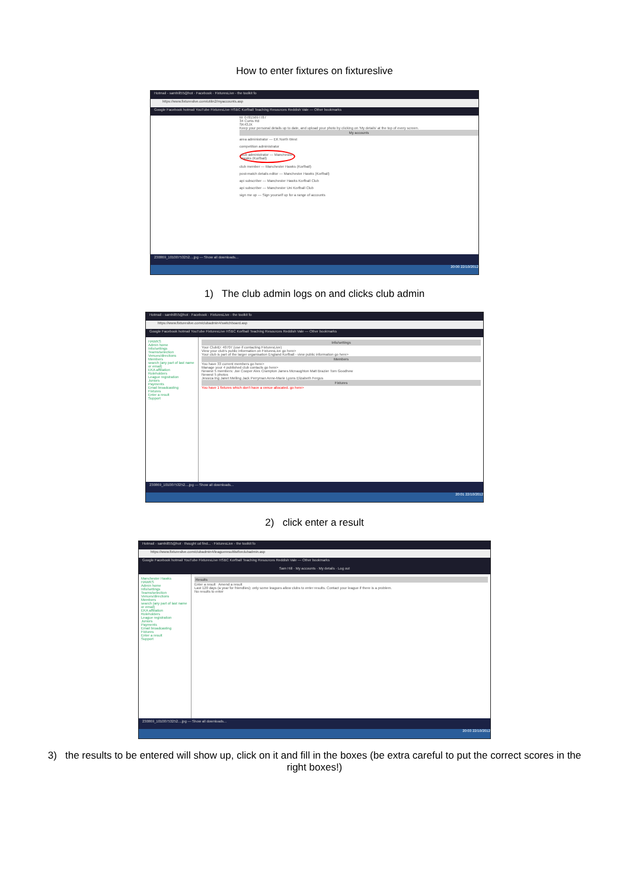How to enter fixtures on fixtureslive
Hotmail - samhill55@hot · Facebook · FixturesLive - the toolkit fo
https://www.fixtureslive.com/utilin2/myaccounts.asp
Google Facebook hotmail YouTube FixturesLive HSBC Korfball Teaching Resources Reddish Vale — Other bookmarks
M: 07815697787
34 Curtis Rd
SK43JX
Keep your personal details up to date, and upload your photo by clicking on 'My details' at the top of every screen.
My accounts
area administrator — EK North West
competition administrator
club administrator — Manchester Hawks (Korfball)
club member — Manchester Hawks (Korfball)
post-match details editor — Manchester Hawks (Korfball)
api subscriber — Manchester Hawks Korfball Club
api subscriber — Manchester Uni Korfball Club
sign me up — Sign yourself up for a range of accounts
230869_10100753252....jpg — Show all downloads...
20:00 22/10/2012
1) The club admin logs on and clicks club admin
Hotmail - samhill55@hot · Facebook · FixturesLive - the toolkit fo
https://www.fixtureslive.com/clubadmin4/switchboard.asp
Google Facebook hotmail YouTube FixturesLive HSBC Korfball Teaching Resources Reddish Vale — Other bookmarks
HAWKS
Admin home
Info/settings
Teams/selection
Venues/directions
Members
search (any part of last name or email)
EKA affiliation
Roleholders
League registration
Juniors
Payments
Email broadcasting
Fixtures
Enter a result
Support
Info/settings
Your ClubID: 40707 (use if contacting FixturesLive)
View your club's public information on FixturesLive go here>
Your club is part of the larger organisation England Korfball - view public information go here>
Members
You have 33 current members go here>
Manage your 4 published club contacts go here>
Newest 5 members: Joe Cooper Alex Crampton James Mcnaughton Matt Brazier Tom Goodhew
Newest 5 photos
Jessica Ing Janet Melling Jack Perryman Anne-Marie Lyons Elizabeth Fergus
Fixtures
You have 1 fixtures which don't have a venue allocated. go here>
230869_10100753252....jpg — Show all downloads...
20:01 22/10/2012
2) click enter a result
Hotmail - samhill55@hot · thought ud find... · FixturesLive - the toolkit fo
https://www.fixtureslive.com/clubadmin4/leagueresultlistforclubadmin.asp
Google Facebook hotmail YouTube FixturesLive HSBC Korfball Teaching Resources Reddish Vale — Other bookmarks
Sam Hill · My accounts · My details · Log out
Manchester Hawks
HAWKS
Admin home
Info/settings
Teams/selection
Venues/directions
Members
search (any part of last name or email)
EKA affiliation
Roleholders
League registration
Juniors
Payments
Email broadcasting
Fixtures
Enter a result
Support
Results
Enter a result Amend a result
Last 120 days (a year for friendlies); only some leagues allow clubs to enter results. Contact your league if there is a problem.
No results to enter
230869_10100753252....jpg — Show all downloads...
20:03 22/10/2012
3) the results to be entered will show up, click on it and fill in the boxes (be extra careful to put the correct scores in the right boxes!)